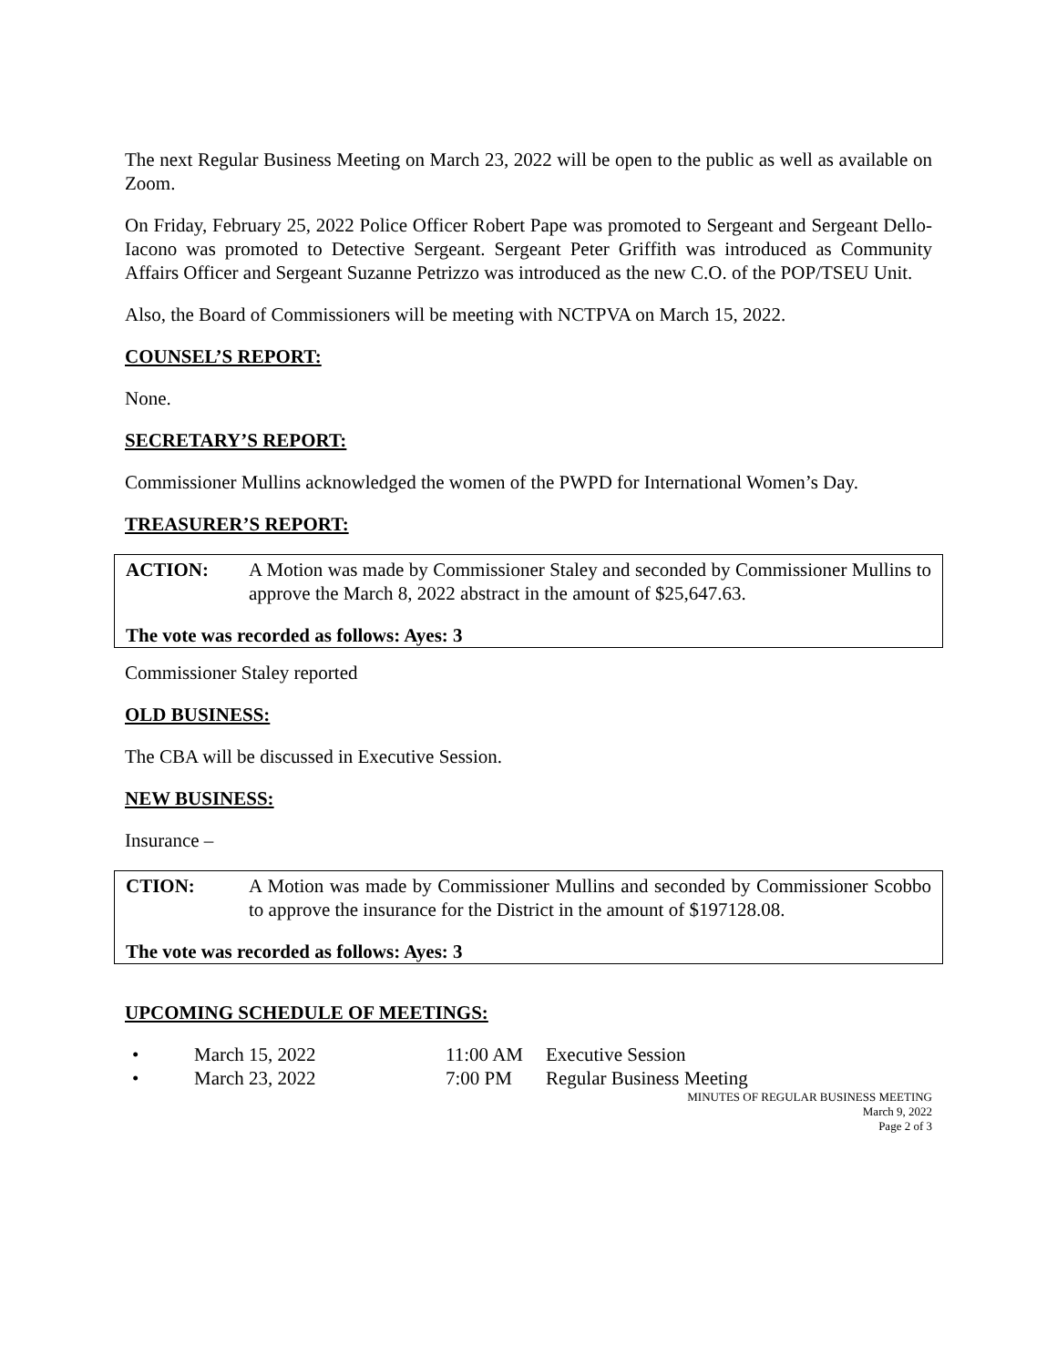The next Regular Business Meeting on March 23, 2022 will be open to the public as well as available on Zoom.
On Friday, February 25, 2022 Police Officer Robert Pape was promoted to Sergeant and Sergeant Dello-Iacono was promoted to Detective Sergeant. Sergeant Peter Griffith was introduced as Community Affairs Officer and Sergeant Suzanne Petrizzo was introduced as the new C.O. of the POP/TSEU Unit.
Also, the Board of Commissioners will be meeting with NCTPVA on March 15, 2022.
COUNSEL’S REPORT:
None.
SECRETARY’S REPORT:
Commissioner Mullins acknowledged the women of the PWPD for International Women’s Day.
TREASURER’S REPORT:
ACTION: A Motion was made by Commissioner Staley and seconded by Commissioner Mullins to approve the March 8, 2022 abstract in the amount of $25,647.63.
The vote was recorded as follows: Ayes: 3
Commissioner Staley reported
OLD BUSINESS:
The CBA will be discussed in Executive Session.
NEW BUSINESS:
Insurance –
CTION: A Motion was made by Commissioner Mullins and seconded by Commissioner Scobbo to approve the insurance for the District in the amount of $197128.08.
The vote was recorded as follows: Ayes: 3
UPCOMING SCHEDULE OF MEETINGS:
• March 15, 2022 11:00 AM Executive Session
• March 23, 2022 7:00 PM Regular Business Meeting
MINUTES OF REGULAR BUSINESS MEETING
March 9, 2022
Page 2 of 3